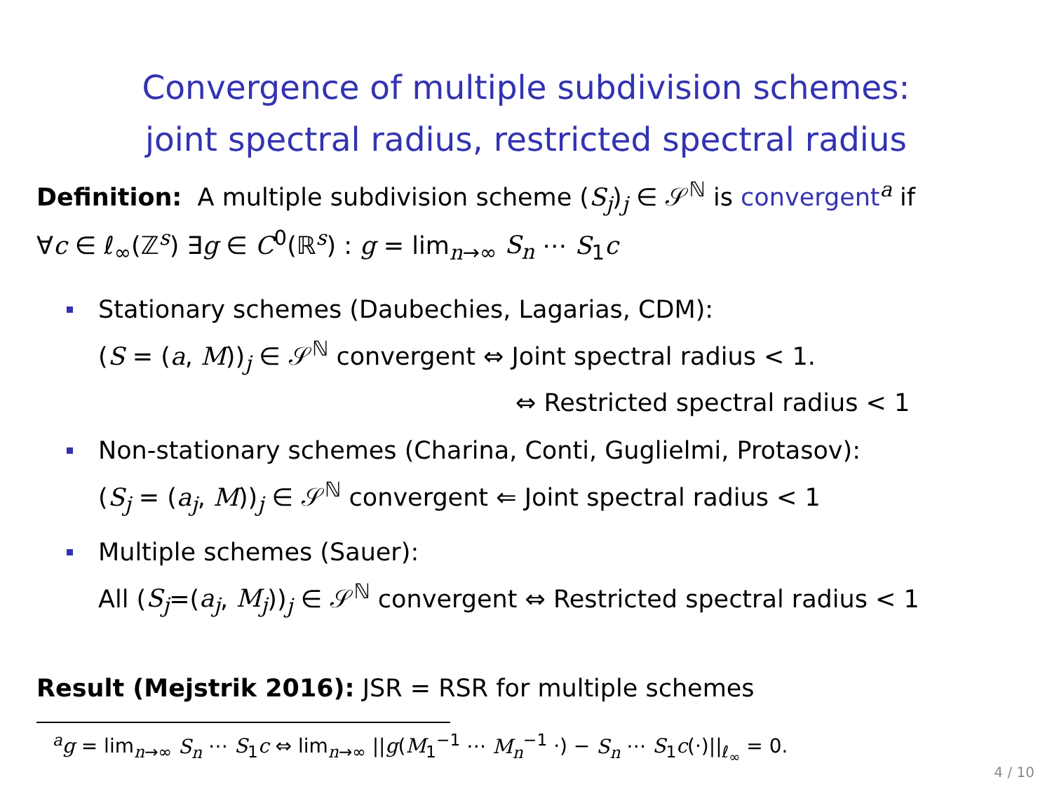Convergence of multiple subdivision schemes:
joint spectral radius, restricted spectral radius
Definition: A multiple subdivision scheme (S<sub>j</sub>)<sub>j</sub> ∈ 𝒮<sup>ℕ</sup> is convergent<sup>a</sup> if
∀c ∈ ℓ<sub>∞</sub>(ℤ<sup>s</sup>) ∃g ∈ C<sup>0</sup>(ℝ<sup>s</sup>) : g = lim<sub>n→∞</sub> S<sub>n</sub> ⋯ S<sub>1</sub>c
Stationary schemes (Daubechies, Lagarias, CDM):
(S = (a, M))<sub>j</sub> ∈ 𝒮<sup>ℕ</sup> convergent ⇔ Joint spectral radius < 1.
⇔ Restricted spectral radius < 1
Non-stationary schemes (Charina, Conti, Guglielmi, Protasov):
(S<sub>j</sub> = (a<sub>j</sub>, M))<sub>j</sub> ∈ 𝒮<sup>ℕ</sup> convergent ⇐ Joint spectral radius < 1
Multiple schemes (Sauer):
All (S<sub>j</sub>=(a<sub>j</sub>, M<sub>j</sub>))<sub>j</sub> ∈ 𝒮<sup>ℕ</sup> convergent ⇔ Restricted spectral radius < 1
Result (Mejstrik 2016): JSR = RSR for multiple schemes
<sup>a</sup> g = lim<sub>n→∞</sub> S<sub>n</sub> ⋯ S<sub>1</sub>c ⇔ lim<sub>n→∞</sub> ||g(M<sub>1</sub><sup>−1</sup> ⋯ M<sub>n</sub><sup>−1</sup> ·) − S<sub>n</sub> ⋯ S<sub>1</sub>c(·)||<sub>ℓ<sub>∞</sub></sub> = 0.
4 / 10